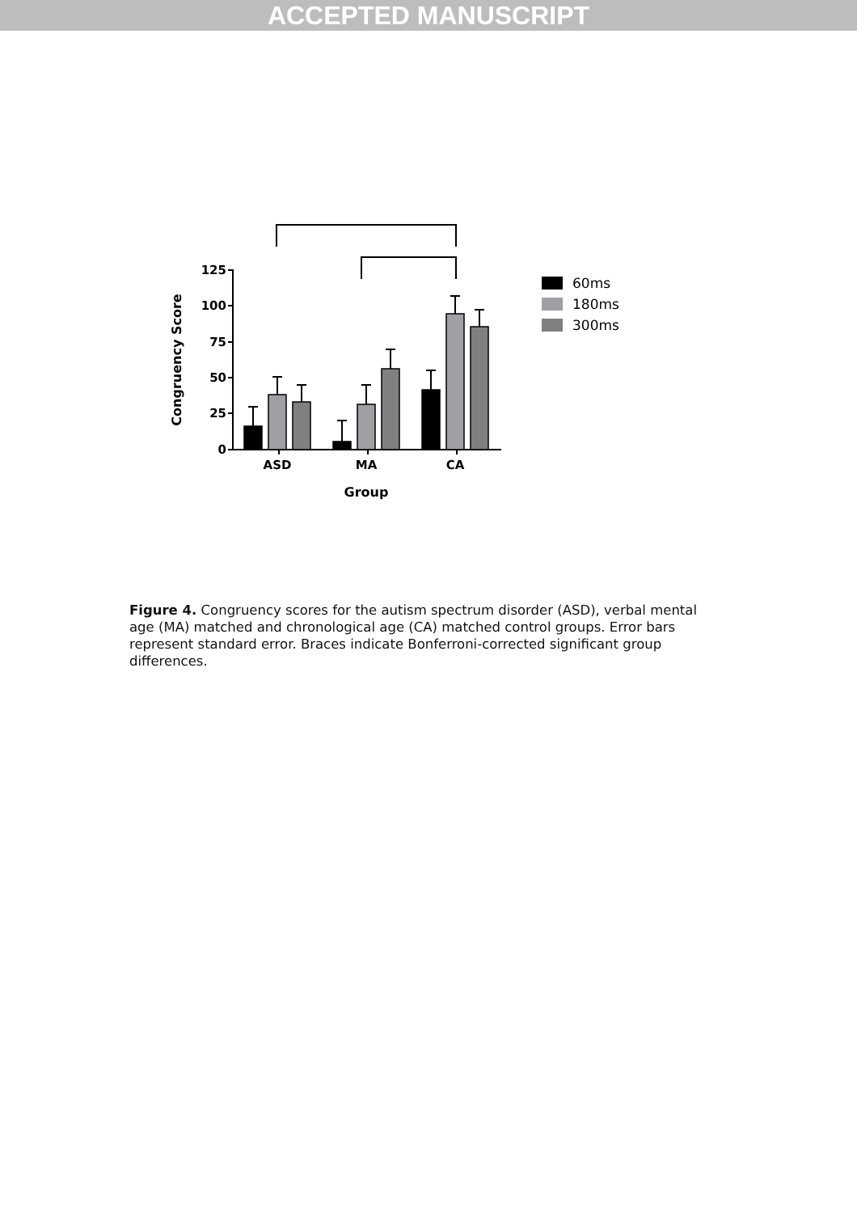ACCEPTED MANUSCRIPT
125
100
75
50
25
0
Congruency Score
ASD
MA
CA
Group
60ms
180ms
300ms
Figure 4. Congruency scores for the autism spectrum disorder (ASD), verbal mental age (MA) matched and chronological age (CA) matched control groups. Error bars represent standard error. Braces indicate Bonferroni-corrected significant group differences.